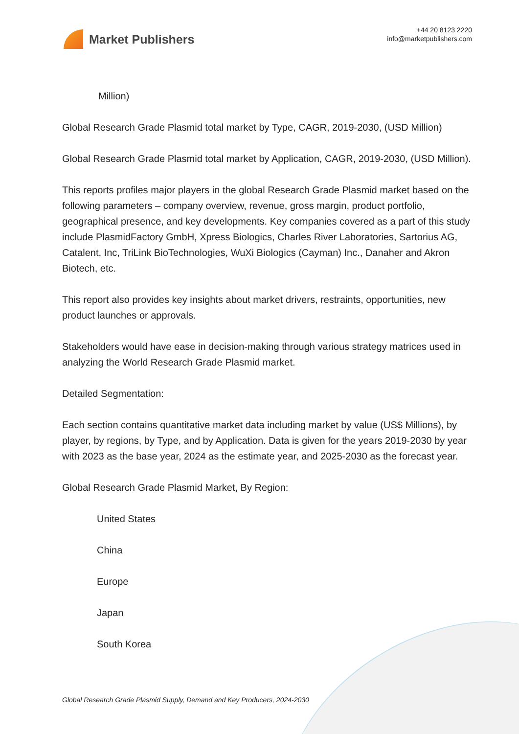Market Publishers
+44 20 8123 2220
info@marketpublishers.com
Million)
Global Research Grade Plasmid total market by Type, CAGR, 2019-2030, (USD Million)
Global Research Grade Plasmid total market by Application, CAGR, 2019-2030, (USD Million).
This reports profiles major players in the global Research Grade Plasmid market based on the following parameters – company overview, revenue, gross margin, product portfolio, geographical presence, and key developments. Key companies covered as a part of this study include PlasmidFactory GmbH, Xpress Biologics, Charles River Laboratories, Sartorius AG, Catalent, Inc, TriLink BioTechnologies, WuXi Biologics (Cayman) Inc., Danaher and Akron Biotech, etc.
This report also provides key insights about market drivers, restraints, opportunities, new product launches or approvals.
Stakeholders would have ease in decision-making through various strategy matrices used in analyzing the World Research Grade Plasmid market.
Detailed Segmentation:
Each section contains quantitative market data including market by value (US$ Millions), by player, by regions, by Type, and by Application. Data is given for the years 2019-2030 by year with 2023 as the base year, 2024 as the estimate year, and 2025-2030 as the forecast year.
Global Research Grade Plasmid Market, By Region:
United States
China
Europe
Japan
South Korea
Global Research Grade Plasmid Supply, Demand and Key Producers, 2024-2030